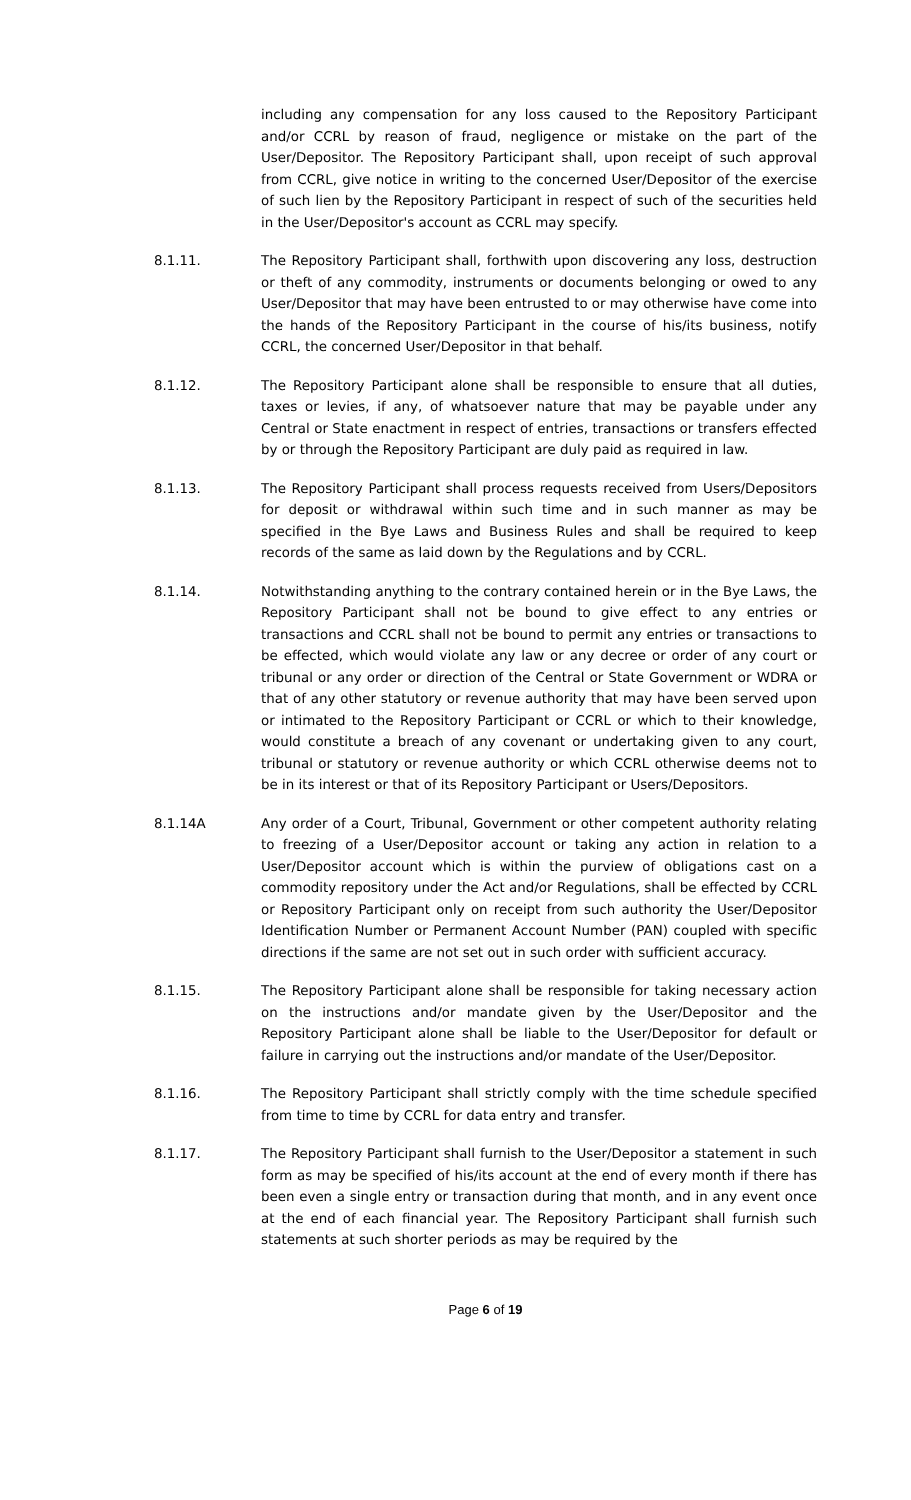including any compensation for any loss caused to the Repository Participant and/or CCRL by reason of fraud, negligence or mistake on the part of the User/Depositor. The Repository Participant shall, upon receipt of such approval from CCRL, give notice in writing to the concerned User/Depositor of the exercise of such lien by the Repository Participant in respect of such of the securities held in the User/Depositor's account as CCRL may specify.
8.1.11. The Repository Participant shall, forthwith upon discovering any loss, destruction or theft of any commodity, instruments or documents belonging or owed to any User/Depositor that may have been entrusted to or may otherwise have come into the hands of the Repository Participant in the course of his/its business, notify CCRL, the concerned User/Depositor in that behalf.
8.1.12. The Repository Participant alone shall be responsible to ensure that all duties, taxes or levies, if any, of whatsoever nature that may be payable under any Central or State enactment in respect of entries, transactions or transfers effected by or through the Repository Participant are duly paid as required in law.
8.1.13. The Repository Participant shall process requests received from Users/Depositors for deposit or withdrawal within such time and in such manner as may be specified in the Bye Laws and Business Rules and shall be required to keep records of the same as laid down by the Regulations and by CCRL.
8.1.14. Notwithstanding anything to the contrary contained herein or in the Bye Laws, the Repository Participant shall not be bound to give effect to any entries or transactions and CCRL shall not be bound to permit any entries or transactions to be effected, which would violate any law or any decree or order of any court or tribunal or any order or direction of the Central or State Government or WDRA or that of any other statutory or revenue authority that may have been served upon or intimated to the Repository Participant or CCRL or which to their knowledge, would constitute a breach of any covenant or undertaking given to any court, tribunal or statutory or revenue authority or which CCRL otherwise deems not to be in its interest or that of its Repository Participant or Users/Depositors.
8.1.14A Any order of a Court, Tribunal, Government or other competent authority relating to freezing of a User/Depositor account or taking any action in relation to a User/Depositor account which is within the purview of obligations cast on a commodity repository under the Act and/or Regulations, shall be effected by CCRL or Repository Participant only on receipt from such authority the User/Depositor Identification Number or Permanent Account Number (PAN) coupled with specific directions if the same are not set out in such order with sufficient accuracy.
8.1.15. The Repository Participant alone shall be responsible for taking necessary action on the instructions and/or mandate given by the User/Depositor and the Repository Participant alone shall be liable to the User/Depositor for default or failure in carrying out the instructions and/or mandate of the User/Depositor.
8.1.16. The Repository Participant shall strictly comply with the time schedule specified from time to time by CCRL for data entry and transfer.
8.1.17. The Repository Participant shall furnish to the User/Depositor a statement in such form as may be specified of his/its account at the end of every month if there has been even a single entry or transaction during that month, and in any event once at the end of each financial year. The Repository Participant shall furnish such statements at such shorter periods as may be required by the
Page 6 of 19